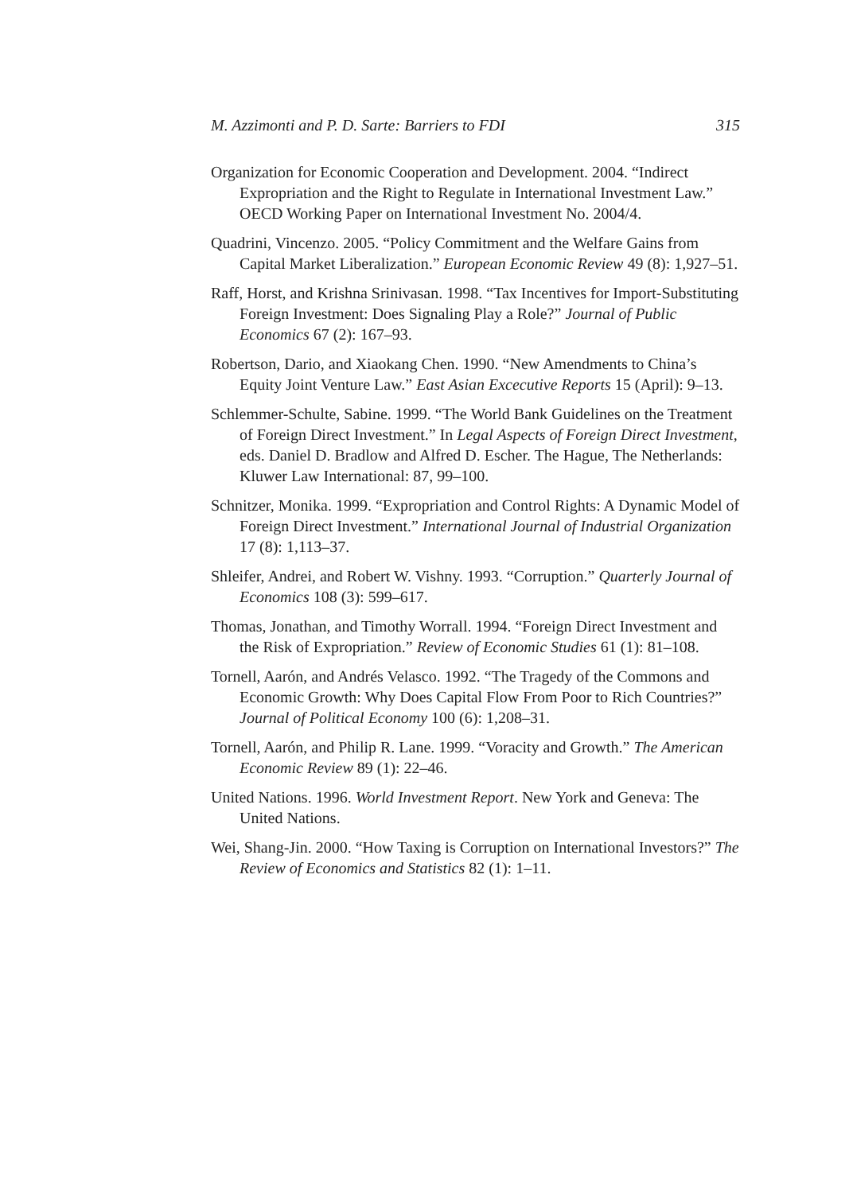M. Azzimonti and P. D. Sarte: Barriers to FDI 315
Organization for Economic Cooperation and Development. 2004. “Indirect Expropriation and the Right to Regulate in International Investment Law.” OECD Working Paper on International Investment No. 2004/4.
Quadrini, Vincenzo. 2005. “Policy Commitment and the Welfare Gains from Capital Market Liberalization.” European Economic Review 49 (8): 1,927–51.
Raff, Horst, and Krishna Srinivasan. 1998. “Tax Incentives for Import-Substituting Foreign Investment: Does Signaling Play a Role?” Journal of Public Economics 67 (2): 167–93.
Robertson, Dario, and Xiaokang Chen. 1990. “New Amendments to China’s Equity Joint Venture Law.” East Asian Excecutive Reports 15 (April): 9–13.
Schlemmer-Schulte, Sabine. 1999. “The World Bank Guidelines on the Treatment of Foreign Direct Investment.” In Legal Aspects of Foreign Direct Investment, eds. Daniel D. Bradlow and Alfred D. Escher. The Hague, The Netherlands: Kluwer Law International: 87, 99–100.
Schnitzer, Monika. 1999. “Expropriation and Control Rights: A Dynamic Model of Foreign Direct Investment.” International Journal of Industrial Organization 17 (8): 1,113–37.
Shleifer, Andrei, and Robert W. Vishny. 1993. “Corruption.” Quarterly Journal of Economics 108 (3): 599–617.
Thomas, Jonathan, and Timothy Worrall. 1994. “Foreign Direct Investment and the Risk of Expropriation.” Review of Economic Studies 61 (1): 81–108.
Tornell, Aarón, and Andrés Velasco. 1992. “The Tragedy of the Commons and Economic Growth: Why Does Capital Flow From Poor to Rich Countries?” Journal of Political Economy 100 (6): 1,208–31.
Tornell, Aarón, and Philip R. Lane. 1999. “Voracity and Growth.” The American Economic Review 89 (1): 22–46.
United Nations. 1996. World Investment Report. New York and Geneva: The United Nations.
Wei, Shang-Jin. 2000. “How Taxing is Corruption on International Investors?” The Review of Economics and Statistics 82 (1): 1–11.